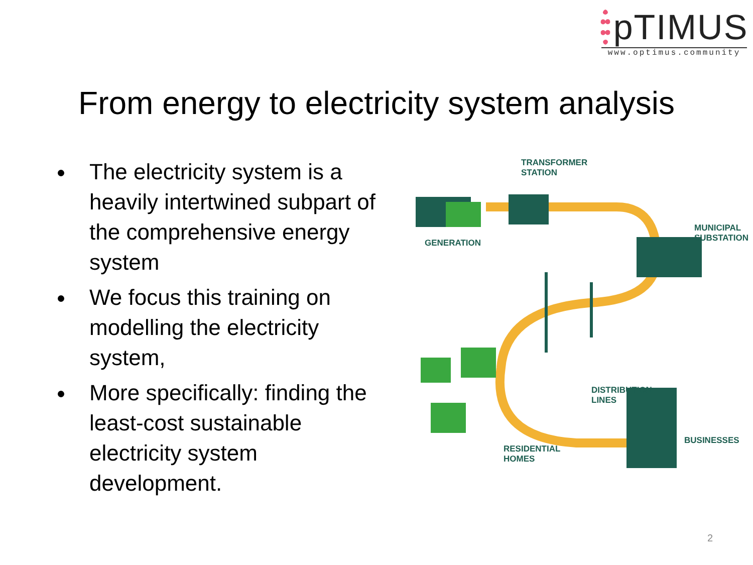pTIMUS
www.optimus.community
From energy to electricity system analysis
The electricity system is a heavily intertwined subpart of the comprehensive energy system
We focus this training on modelling the electricity system,
More specifically: finding the least-cost sustainable electricity system development.
TRANSFORMER
STATION
GENERATION
MUNICIPAL
SUBSTATION
DISTRIBUTION
LINES
RESIDENTIAL
HOMES
BUSINESSES
2